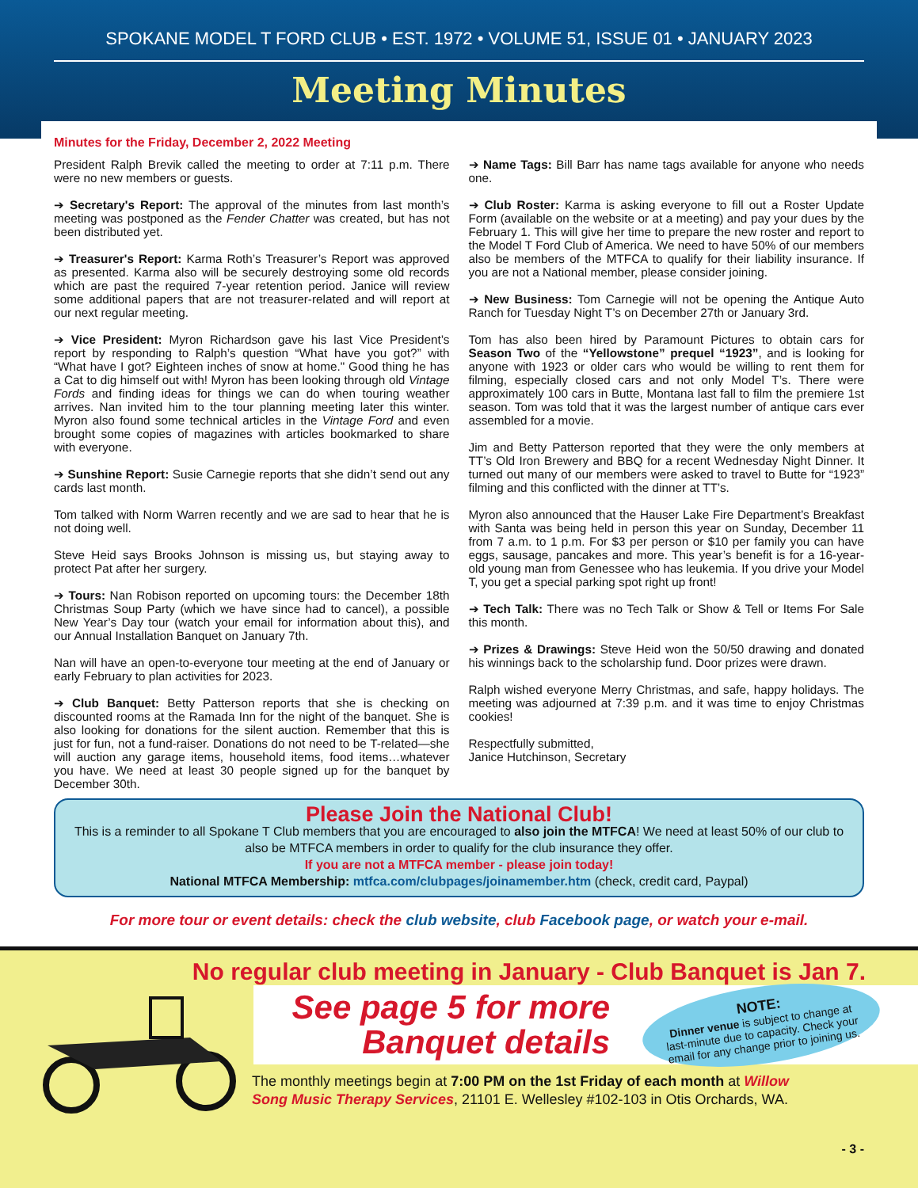SPOKANE MODEL T FORD CLUB • EST. 1972 • VOLUME 51, ISSUE 01 • JANUARY 2023
Meeting Minutes
Minutes for the Friday, December 2, 2022 Meeting
President Ralph Brevik called the meeting to order at 7:11 p.m. There were no new members or guests.
➔ Secretary's Report: The approval of the minutes from last month’s meeting was postponed as the Fender Chatter was created, but has not been distributed yet.
➔ Treasurer's Report: Karma Roth’s Treasurer’s Report was approved as presented. Karma also will be securely destroying some old records which are past the required 7-year retention period. Janice will review some additional papers that are not treasurer-related and will report at our next regular meeting.
➔ Vice President: Myron Richardson gave his last Vice President’s report by responding to Ralph’s question “What have you got?” with “What have I got? Eighteen inches of snow at home." Good thing he has a Cat to dig himself out with! Myron has been looking through old Vintage Fords and finding ideas for things we can do when touring weather arrives. Nan invited him to the tour planning meeting later this winter. Myron also found some technical articles in the Vintage Ford and even brought some copies of magazines with articles bookmarked to share with everyone.
➔ Sunshine Report: Susie Carnegie reports that she didn’t send out any cards last month.
Tom talked with Norm Warren recently and we are sad to hear that he is not doing well.
Steve Heid says Brooks Johnson is missing us, but staying away to protect Pat after her surgery.
➔ Tours: Nan Robison reported on upcoming tours: the December 18th Christmas Soup Party (which we have since had to cancel), a possible New Year’s Day tour (watch your email for information about this), and our Annual Installation Banquet on January 7th.
Nan will have an open-to-everyone tour meeting at the end of January or early February to plan activities for 2023.
➔ Club Banquet: Betty Patterson reports that she is checking on discounted rooms at the Ramada Inn for the night of the banquet. She is also looking for donations for the silent auction. Remember that this is just for fun, not a fund-raiser. Donations do not need to be T-related—she will auction any garage items, household items, food items…whatever you have. We need at least 30 people signed up for the banquet by December 30th.
➔ Name Tags: Bill Barr has name tags available for anyone who needs one.
➔ Club Roster: Karma is asking everyone to fill out a Roster Update Form (available on the website or at a meeting) and pay your dues by the February 1. This will give her time to prepare the new roster and report to the Model T Ford Club of America. We need to have 50% of our members also be members of the MTFCA to qualify for their liability insurance. If you are not a National member, please consider joining.
➔ New Business: Tom Carnegie will not be opening the Antique Auto Ranch for Tuesday Night T’s on December 27th or January 3rd.
Tom has also been hired by Paramount Pictures to obtain cars for Season Two of the “Yellowstone” prequel “1923”, and is looking for anyone with 1923 or older cars who would be willing to rent them for filming, especially closed cars and not only Model T’s. There were approximately 100 cars in Butte, Montana last fall to film the premiere 1st season. Tom was told that it was the largest number of antique cars ever assembled for a movie.
Jim and Betty Patterson reported that they were the only members at TT’s Old Iron Brewery and BBQ for a recent Wednesday Night Dinner. It turned out many of our members were asked to travel to Butte for “1923” filming and this conflicted with the dinner at TT’s.
Myron also announced that the Hauser Lake Fire Department’s Breakfast with Santa was being held in person this year on Sunday, December 11 from 7 a.m. to 1 p.m. For $3 per person or $10 per family you can have eggs, sausage, pancakes and more. This year’s benefit is for a 16-year-old young man from Genessee who has leukemia. If you drive your Model T, you get a special parking spot right up front!
➔ Tech Talk: There was no Tech Talk or Show & Tell or Items For Sale this month.
➔ Prizes & Drawings: Steve Heid won the 50/50 drawing and donated his winnings back to the scholarship fund. Door prizes were drawn.
Ralph wished everyone Merry Christmas, and safe, happy holidays. The meeting was adjourned at 7:39 p.m. and it was time to enjoy Christmas cookies!
Respectfully submitted,
Janice Hutchinson, Secretary
Please Join the National Club!
This is a reminder to all Spokane T Club members that you are encouraged to also join the MTFCA! We need at least 50% of our club to also be MTFCA members in order to qualify for the club insurance they offer.
If you are not a MTFCA member - please join today!
National MTFCA Membership: mtfca.com/clubpages/joinamember.htm (check, credit card, Paypal)
For more tour or event details: check the club website, club Facebook page, or watch your e-mail.
No regular club meeting in January - Club Banquet is Jan 7.
See page 5 for more Banquet details
NOTE:
Dinner venue is subject to change at last-minute due to capacity. Check your email for any change prior to joining us.
The monthly meetings begin at 7:00 PM on the 1st Friday of each month at Willow Song Music Therapy Services, 21101 E. Wellesley #102-103 in Otis Orchards, WA.
- 3 -